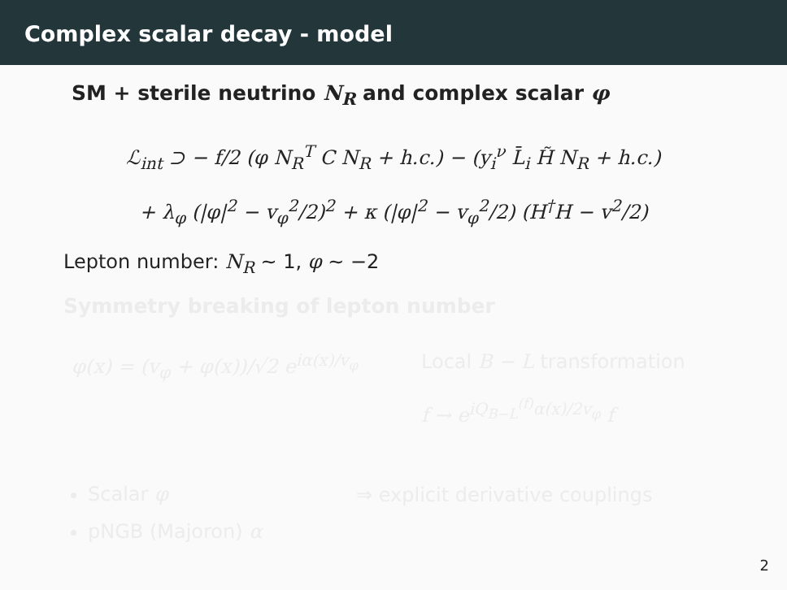Complex scalar decay - model
SM + sterile neutrino N<sub>R</sub> and complex scalar φ
ℒ<sub>int</sub> ⊃ − f/2 (φ N<sub>R</sub><sup>T</sup> C N<sub>R</sub> + h.c.) − (y<sub>i</sub><sup>ν</sup> L̄<sub>i</sub> H̃ N<sub>R</sub> + h.c.)
+ λ<sub>φ</sub> (|φ|<sup>2</sup> − v<sub>φ</sub><sup>2</sup>/2)<sup>2</sup> + κ (|φ|<sup>2</sup> − v<sub>φ</sub><sup>2</sup>/2) (H<sup>†</sup>H − v<sup>2</sup>/2)
Lepton number: N<sub>R</sub> ∼ 1, φ ∼ −2
Symmetry breaking of lepton number
φ(x) = (v<sub>φ</sub> + φ(x))/√2 e<sup>iα(x)/v<sub>φ</sub></sup>
Local B − L transformation
f → e<sup>iQ<sub>B−L</sub><sup>(f)</sup>α(x)/2v<sub>φ</sub></sup> f
Scalar φ
pNGB (Majoron) α
⇒ explicit derivative couplings
2